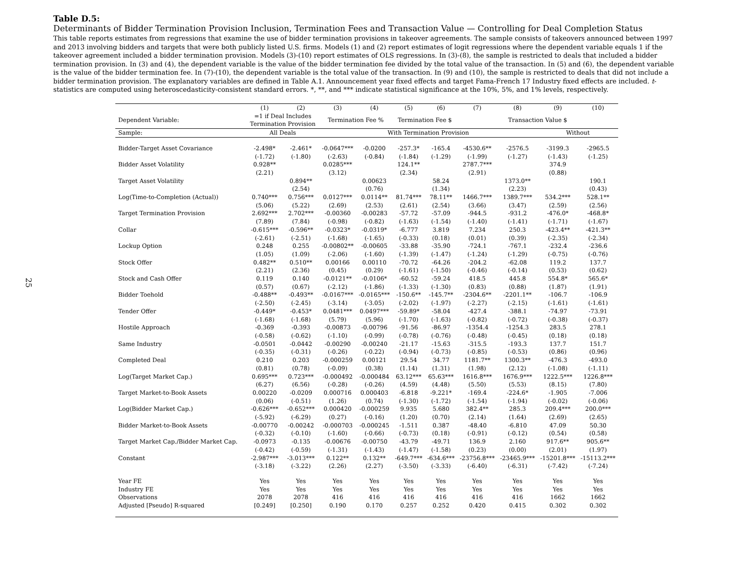25
Table D.5:
Determinants of Bidder Termination Provision Inclusion, Termination Fees and Transaction Value — Controlling for Deal Completion Status
This table reports estimates from regressions that examine the use of bidder termination provisions in takeover agreements. The sample consists of takeovers announced between 1997 and 2013 involving bidders and targets that were both publicly listed U.S. firms. Models (1) and (2) report estimates of logit regressions where the dependent variable equals 1 if the takeover agreement included a bidder termination provision. Models (3)-(10) report estimates of OLS regressions. In (3)-(8), the sample is restricted to deals that included a bidder termination provision. In (3) and (4), the dependent variable is the value of the bidder termination fee divided by the total value of the transaction. In (5) and (6), the dependent variable is the value of the bidder termination fee. In (7)-(10), the dependent variable is the total value of the transaction. In (9) and (10), the sample is restricted to deals that did not include a bidder termination provision. The explanatory variables are defined in Table A.1. Announcement year fixed effects and target Fama-French 17 Industry fixed effects are included. t-statistics are computed using heteroscedasticity-consistent standard errors. *, **, and *** indicate statistical significance at the 10%, 5%, and 1% levels, respectively.
| | (1) | (2) | (3) | (4) | (5) | (6) | (7) | (8) | (9) | (10) |
| --- | --- | --- | --- | --- | --- | --- | --- | --- | --- | --- |
| Dependent Variable: | =1 if Deal Includes Termination Provision | | Termination Fee % | | Termination Fee $ | | Transaction Value $ | | | |
| Sample: | All Deals | | With Termination Provision | | | | | | Without | |
| Bidder-Target Asset Covariance | -2.498* | -2.461* | -0.0647*** | -0.0200 | -257.3* | -165.4 | -4530.6** | -2576.5 | -3199.3 | -2965.5 |
| | (-1.72) | (-1.80) | (-2.63) | (-0.84) | (-1.84) | (-1.29) | (-1.99) | (-1.27) | (-1.43) | (-1.25) |
| Bidder Asset Volatility | 0.928** | | 0.0285*** | | 124.1** | | 2787.7*** | | 374.9 | |
| | (2.21) | | (3.12) | | (2.34) | | (2.91) | | (0.88) | |
| Target Asset Volatility | | 0.894** | | 0.00623 | | 58.24 | | 1373.0** | | 190.1 |
| | | (2.54) | | (0.76) | | (1.34) | | (2.23) | | (0.43) |
| Log(Time-to-Completion (Actual)) | 0.740*** | 0.756*** | 0.0127*** | 0.0114** | 81.74*** | 78.11** | 1466.7*** | 1389.7*** | 534.2*** | 528.1** |
| | (5.06) | (5.22) | (2.69) | (2.53) | (2.61) | (2.54) | (3.66) | (3.47) | (2.59) | (2.56) |
| Target Termination Provision | 2.692*** | 2.702*** | -0.00360 | -0.00283 | -57.72 | -57.09 | -944.5 | -931.2 | -476.0* | -468.8* |
| | (7.89) | (7.84) | (-0.98) | (-0.82) | (-1.63) | (-1.54) | (-1.40) | (-1.41) | (-1.71) | (-1.67) |
| Collar | -0.615*** | -0.596** | -0.0323* | -0.0319* | -6.777 | 3.819 | 7.234 | 250.3 | -423.4** | -421.3** |
| | (-2.61) | (-2.51) | (-1.68) | (-1.65) | (-0.33) | (0.18) | (0.01) | (0.39) | (-2.35) | (-2.34) |
| Lockup Option | 0.248 | 0.255 | -0.00802** | -0.00605 | -33.88 | -35.90 | -724.1 | -767.1 | -232.4 | -236.6 |
| | (1.05) | (1.09) | (-2.06) | (-1.60) | (-1.39) | (-1.47) | (-1.24) | (-1.29) | (-0.75) | (-0.76) |
| Stock Offer | 0.482** | 0.510** | 0.00166 | 0.00110 | -70.72 | -64.26 | -204.2 | -62.08 | 119.2 | 137.7 |
| | (2.21) | (2.36) | (0.45) | (0.29) | (-1.61) | (-1.50) | (-0.46) | (-0.14) | (0.53) | (0.62) |
| Stock and Cash Offer | 0.119 | 0.140 | -0.0121** | -0.0106* | -60.52 | -59.24 | 418.5 | 445.8 | 554.8* | 565.6* |
| | (0.57) | (0.67) | (-2.12) | (-1.86) | (-1.33) | (-1.30) | (0.83) | (0.88) | (1.87) | (1.91) |
| Bidder Toehold | -0.488** | -0.493** | -0.0167*** | -0.0165*** | -150.6** | -145.7** | -2304.6** | -2201.1** | -106.7 | -106.9 |
| | (-2.50) | (-2.45) | (-3.14) | (-3.05) | (-2.02) | (-1.97) | (-2.27) | (-2.15) | (-1.61) | (-1.61) |
| Tender Offer | -0.449* | -0.453* | 0.0481*** | 0.0497*** | -59.89* | -58.04 | -427.4 | -388.1 | -74.97 | -73.91 |
| | (-1.68) | (-1.68) | (5.79) | (5.96) | (-1.70) | (-1.63) | (-0.82) | (-0.72) | (-0.38) | (-0.37) |
| Hostile Approach | -0.369 | -0.393 | -0.00873 | -0.00796 | -91.56 | -86.97 | -1354.4 | -1254.3 | 283.5 | 278.1 |
| | (-0.58) | (-0.62) | (-1.10) | (-0.99) | (-0.78) | (-0.76) | (-0.48) | (-0.45) | (0.18) | (0.18) |
| Same Industry | -0.0501 | -0.0442 | -0.00290 | -0.00240 | -21.17 | -15.63 | -315.5 | -193.3 | 137.7 | 151.7 |
| | (-0.35) | (-0.31) | (-0.26) | (-0.22) | (-0.94) | (-0.73) | (-0.85) | (-0.53) | (0.86) | (0.96) |
| Completed Deal | 0.210 | 0.203 | -0.000259 | 0.00121 | 29.54 | 34.77 | 1181.7** | 1300.3** | -476.3 | -493.0 |
| | (0.81) | (0.78) | (-0.09) | (0.38) | (1.14) | (1.31) | (1.98) | (2.12) | (-1.08) | (-1.11) |
| Log(Target Market Cap.) | 0.695*** | 0.723*** | -0.000492 | -0.000484 | 63.12*** | 65.63*** | 1616.8*** | 1676.9*** | 1222.5*** | 1226.8*** |
| | (6.27) | (6.56) | (-0.28) | (-0.26) | (4.59) | (4.48) | (5.50) | (5.53) | (8.15) | (7.80) |
| Target Market-to-Book Assets | 0.00220 | -0.0209 | 0.000716 | 0.000403 | -6.818 | -9.221* | -169.4 | -224.6* | -1.905 | -7.006 |
| | (0.06) | (-0.51) | (1.26) | (0.74) | (-1.30) | (-1.72) | (-1.54) | (-1.94) | (-0.02) | (-0.06) |
| Log(Bidder Market Cap.) | -0.626*** | -0.652*** | 0.000420 | -0.000259 | 9.935 | 5.680 | 382.4** | 285.3 | 209.4*** | 200.0*** |
| | (-5.92) | (-6.29) | (0.27) | (-0.16) | (1.20) | (0.70) | (2.14) | (1.64) | (2.69) | (2.65) |
| Bidder Market-to-Book Assets | -0.00770 | -0.00242 | -0.000703 | -0.000245 | -1.511 | 0.387 | -48.40 | -6.810 | 47.09 | 50.30 |
| | (-0.32) | (-0.10) | (-1.60) | (-0.66) | (-0.73) | (0.18) | (-0.91) | (-0.12) | (0.54) | (0.58) |
| Target Market Cap./Bidder Market Cap. | -0.0973 | -0.135 | -0.00676 | -0.00750 | -43.79 | -49.71 | 136.9 | 2.160 | 917.6** | 905.6** |
| | (-0.42) | (-0.59) | (-1.31) | (-1.43) | (-1.47) | (-1.58) | (0.23) | (0.00) | (2.01) | (1.97) |
| Constant | -2.987*** | -3.013*** | 0.122** | 0.132** | -649.7*** | -634.6*** | -23756.8*** | -23465.9*** | -15201.8*** | -15113.2*** |
| | (-3.18) | (-3.22) | (2.26) | (2.27) | (-3.50) | (-3.33) | (-6.40) | (-6.31) | (-7.42) | (-7.24) |
| Year FE | Yes | Yes | Yes | Yes | Yes | Yes | Yes | Yes | Yes | Yes |
| Industry FE | Yes | Yes | Yes | Yes | Yes | Yes | Yes | Yes | Yes | Yes |
| Observations | 2078 | 2078 | 416 | 416 | 416 | 416 | 416 | 416 | 1662 | 1662 |
| Adjusted [Pseudo] R-squared | [0.249] | [0.250] | 0.190 | 0.170 | 0.257 | 0.252 | 0.420 | 0.415 | 0.302 | 0.302 |